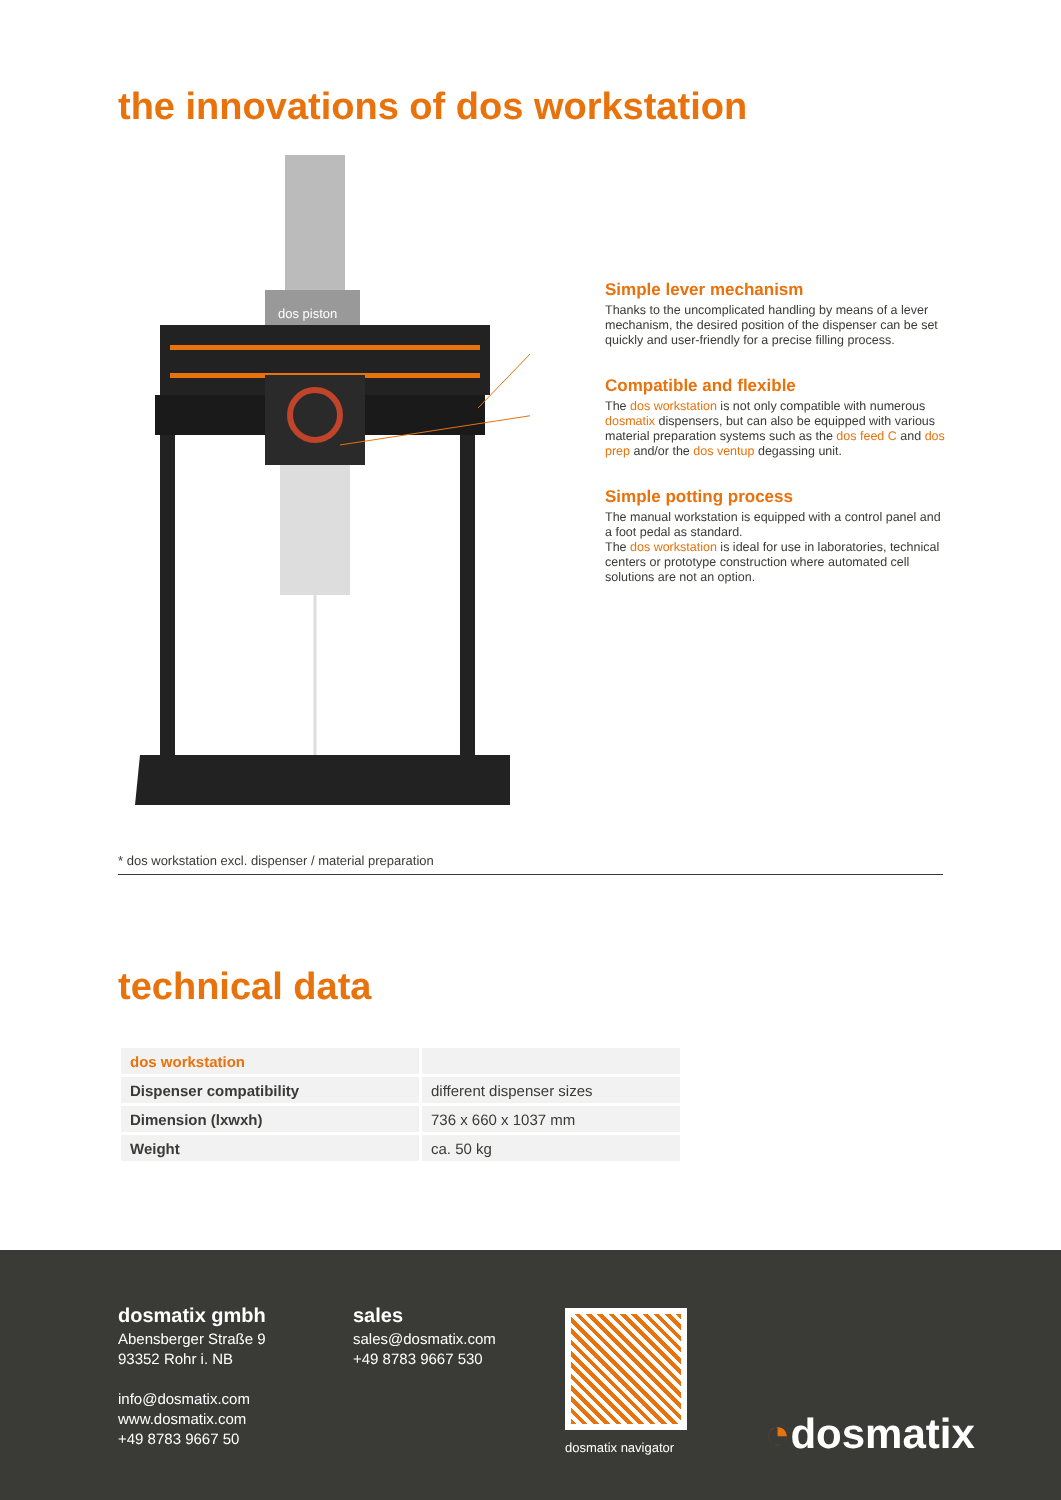the innovations of dos workstation
dos piston
Simple lever mechanism
Thanks to the uncomplicated handling by means of a lever mechanism, the desired position of the dispenser can be set quickly and user-friendly for a precise filling process.
Compatible and flexible
The dos workstation is not only compatible with numerous dosmatix dispensers, but can also be equipped with various material preparation systems such as the dos feed C and dos prep and/or the dos ventup degassing unit.
Simple potting process
The manual workstation is equipped with a control panel and a foot pedal as standard.
The dos workstation is ideal for use in laboratories, technical centers or prototype construction where automated cell solutions are not an option.
* dos workstation excl. dispenser / material preparation
technical data
| dos workstation | |
| Dispenser compatibility | different dispenser sizes |
| Dimension (lxwxh) | 736 x 660 x 1037 mm |
| Weight | ca. 50 kg |
dosmatix gmbh
Abensberger Straße 9
93352 Rohr i. NB
info@dosmatix.com
www.dosmatix.com
+49 8783 9667 50
sales
sales@dosmatix.com
+49 8783 9667 530
dosmatix navigator ◔dosmatix